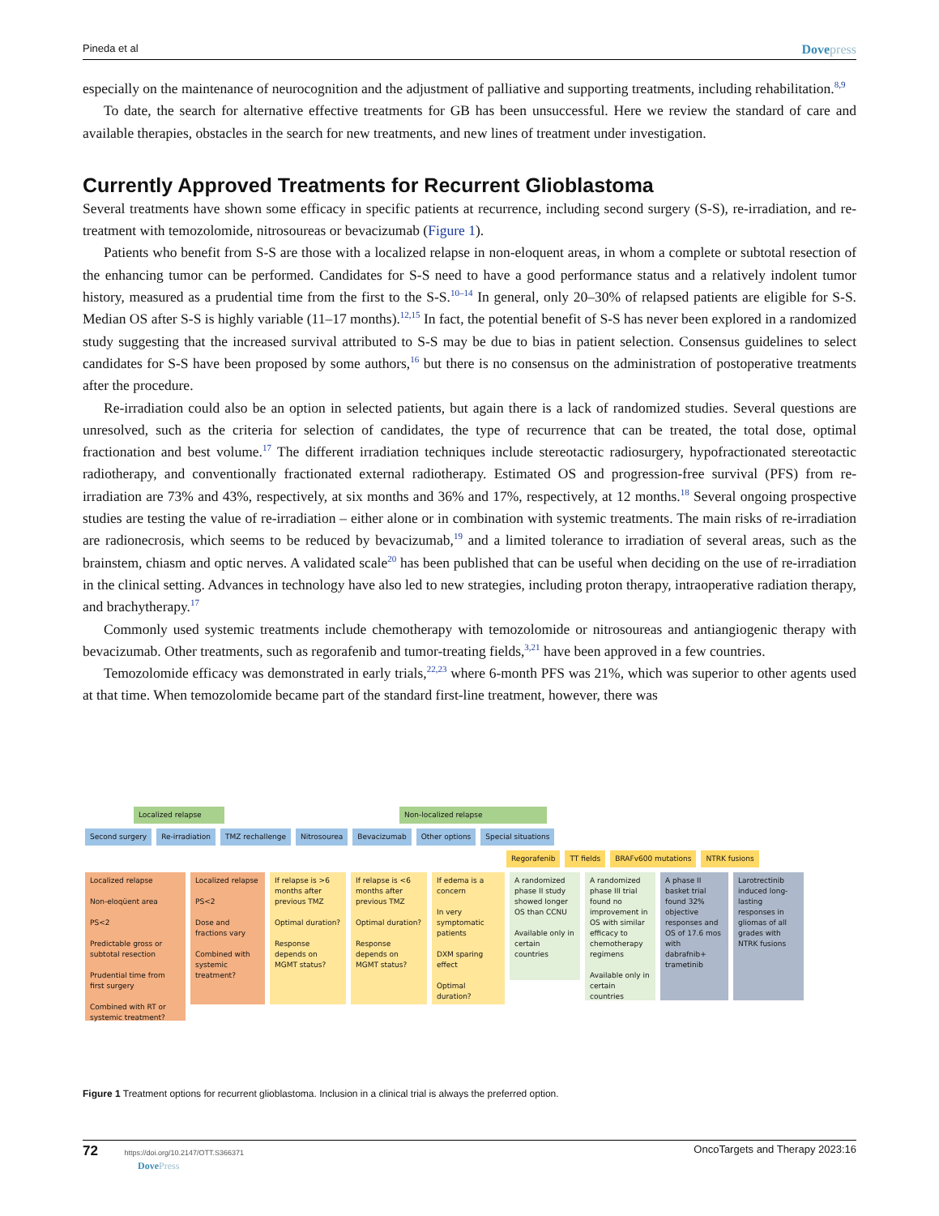Pineda et al Dovepress
especially on the maintenance of neurocognition and the adjustment of palliative and supporting treatments, including rehabilitation.<sup>8,9</sup>
To date, the search for alternative effective treatments for GB has been unsuccessful. Here we review the standard of care and available therapies, obstacles in the search for new treatments, and new lines of treatment under investigation.
Currently Approved Treatments for Recurrent Glioblastoma
Several treatments have shown some efficacy in specific patients at recurrence, including second surgery (S-S), re-irradiation, and re-treatment with temozolomide, nitrosoureas or bevacizumab (Figure 1).
Patients who benefit from S-S are those with a localized relapse in non-eloquent areas, in whom a complete or subtotal resection of the enhancing tumor can be performed. Candidates for S-S need to have a good performance status and a relatively indolent tumor history, measured as a prudential time from the first to the S-S.<sup>10–14</sup> In general, only 20–30% of relapsed patients are eligible for S-S. Median OS after S-S is highly variable (11–17 months).<sup>12,15</sup> In fact, the potential benefit of S-S has never been explored in a randomized study suggesting that the increased survival attributed to S-S may be due to bias in patient selection. Consensus guidelines to select candidates for S-S have been proposed by some authors,<sup>16</sup> but there is no consensus on the administration of postoperative treatments after the procedure.
Re-irradiation could also be an option in selected patients, but again there is a lack of randomized studies. Several questions are unresolved, such as the criteria for selection of candidates, the type of recurrence that can be treated, the total dose, optimal fractionation and best volume.<sup>17</sup> The different irradiation techniques include stereotactic radiosurgery, hypofractionated stereotactic radiotherapy, and conventionally fractionated external radiotherapy. Estimated OS and progression-free survival (PFS) from re-irradiation are 73% and 43%, respectively, at six months and 36% and 17%, respectively, at 12 months.<sup>18</sup> Several ongoing prospective studies are testing the value of re-irradiation – either alone or in combination with systemic treatments. The main risks of re-irradiation are radionecrosis, which seems to be reduced by bevacizumab,<sup>19</sup> and a limited tolerance to irradiation of several areas, such as the brainstem, chiasm and optic nerves. A validated scale<sup>20</sup> has been published that can be useful when deciding on the use of re-irradiation in the clinical setting. Advances in technology have also led to new strategies, including proton therapy, intraoperative radiation therapy, and brachytherapy.<sup>17</sup>
Commonly used systemic treatments include chemotherapy with temozolomide or nitrosoureas and antiangiogenic therapy with bevacizumab. Other treatments, such as regorafenib and tumor-treating fields,<sup>3,21</sup> have been approved in a few countries.
Temozolomide efficacy was demonstrated in early trials,<sup>22,23</sup> where 6-month PFS was 21%, which was superior to other agents used at that time. When temozolomide became part of the standard first-line treatment, however, there was
Localized relapse Non-localized relapse
Second surgery Re-irradiation TMZ rechallenge Nitrosourea Bevacizumab Other options Special situations
Regorafenib TT fields BRAFv600 mutations NTRK fusions
Localized relapse
Non-eloqüent area
PS<2
Predictable gross or subtotal resection
Prudential time from first surgery
Combined with RT or systemic treatment?
Localized relapse
PS<2
Dose and fractions vary
Combined with systemic treatment?
If relapse is >6 months after previous TMZ
Optimal duration?
Response depends on MGMT status?
If relapse is <6 months after previous TMZ
Optimal duration?
Response depends on MGMT status?
If edema is a concern
In very symptomatic patients
DXM sparing effect
Optimal duration?
A randomized phase II study showed longer OS than CCNU
Available only in certain countries
A randomized phase III trial found no improvement in OS with similar efficacy to chemotherapy regimens
Available only in certain countries
A phase II basket trial found 32% objective responses and OS of 17.6 mos with dabrafnib+ trametinib
Larotrectinib induced long-lasting responses in gliomas of all grades with NTRK fusions
Figure 1 Treatment options for recurrent glioblastoma. Inclusion in a clinical trial is always the preferred option.
72 https://doi.org/10.2147/OTT.S366371
DovePress OncoTargets and Therapy 2023:16